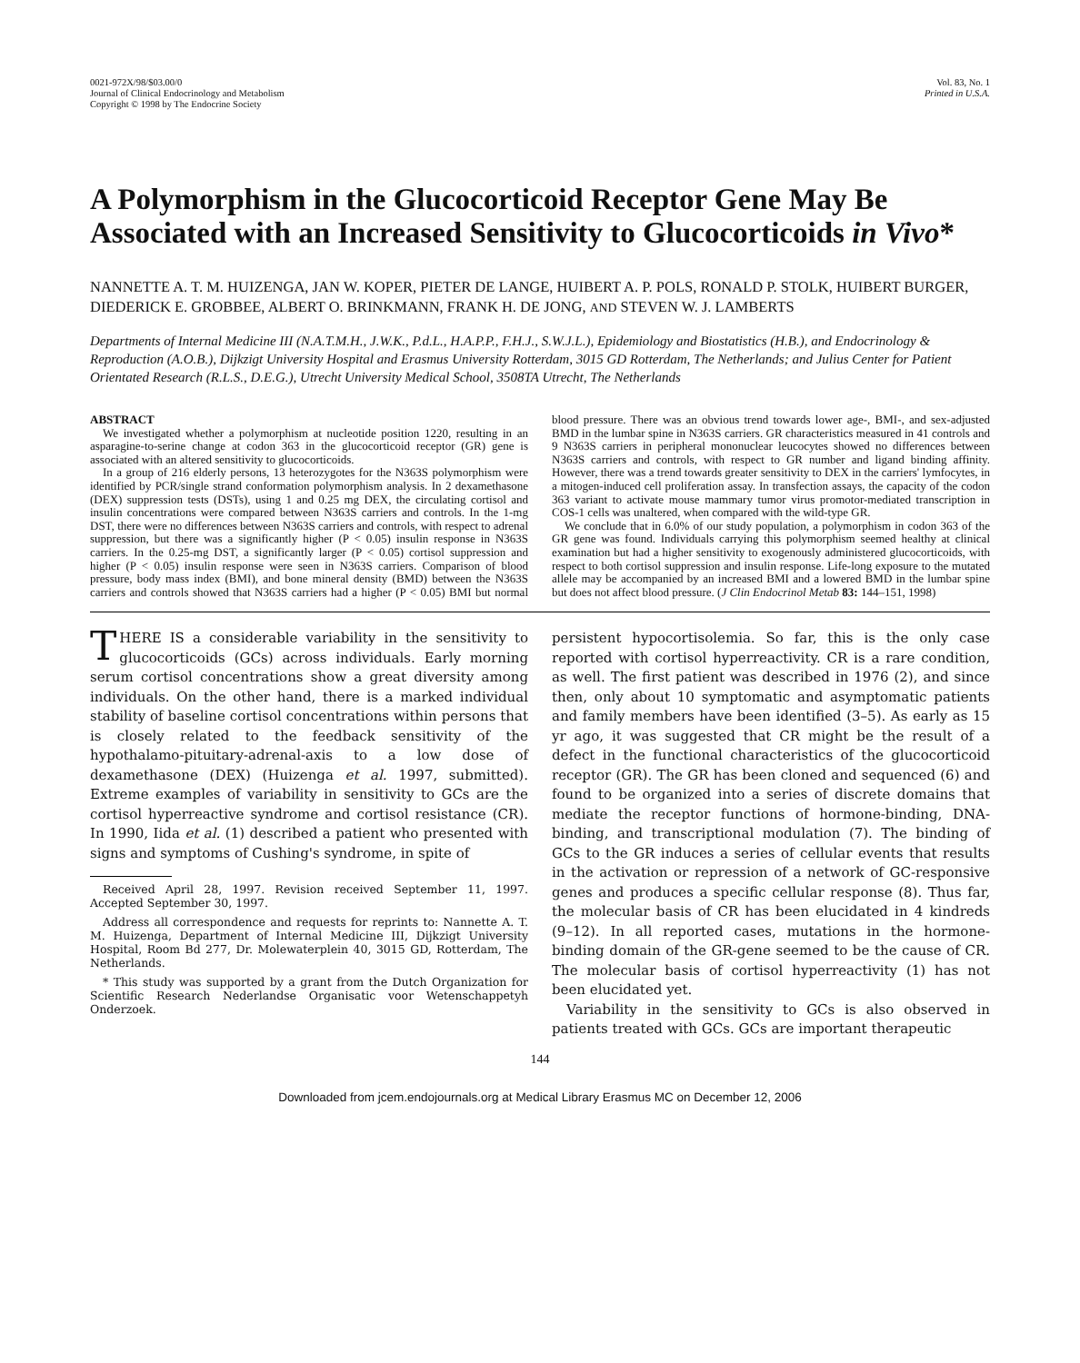0021-972X/98/$03.00/0
Journal of Clinical Endocrinology and Metabolism
Copyright © 1998 by The Endocrine Society
Vol. 83, No. 1
Printed in U.S.A.
A Polymorphism in the Glucocorticoid Receptor Gene May Be Associated with an Increased Sensitivity to Glucocorticoids in Vivo*
NANNETTE A. T. M. HUIZENGA, JAN W. KOPER, PIETER DE LANGE, HUIBERT A. P. POLS, RONALD P. STOLK, HUIBERT BURGER, DIEDERICK E. GROBBEE, ALBERT O. BRINKMANN, FRANK H. DE JONG, AND STEVEN W. J. LAMBERTS
Departments of Internal Medicine III (N.A.T.M.H., J.W.K., P.d.L., H.A.P.P., F.H.J., S.W.J.L.), Epidemiology and Biostatistics (H.B.), and Endocrinology & Reproduction (A.O.B.), Dijkzigt University Hospital and Erasmus University Rotterdam, 3015 GD Rotterdam, The Netherlands; and Julius Center for Patient Orientated Research (R.L.S., D.E.G.), Utrecht University Medical School, 3508TA Utrecht, The Netherlands
ABSTRACT
We investigated whether a polymorphism at nucleotide position 1220, resulting in an asparagine-to-serine change at codon 363 in the glucocorticoid receptor (GR) gene is associated with an altered sensitivity to glucocorticoids.
In a group of 216 elderly persons, 13 heterozygotes for the N363S polymorphism were identified by PCR/single strand conformation polymorphism analysis. In 2 dexamethasone (DEX) suppression tests (DSTs), using 1 and 0.25 mg DEX, the circulating cortisol and insulin concentrations were compared between N363S carriers and controls. In the 1-mg DST, there were no differences between N363S carriers and controls, with respect to adrenal suppression, but there was a significantly higher (P < 0.05) insulin response in N363S carriers. In the 0.25-mg DST, a significantly larger (P < 0.05) cortisol suppression and higher (P < 0.05) insulin response were seen in N363S carriers. Comparison of blood pressure, body mass index (BMI), and bone mineral density (BMD) between the N363S carriers and controls showed that N363S carriers had a higher (P < 0.05) BMI but normal blood pressure. There was an obvious trend towards lower age-, BMI-, and sex-adjusted BMD in the lumbar spine in N363S carriers. GR characteristics measured in 41 controls and 9 N363S carriers in peripheral mononuclear leucocytes showed no differences between N363S carriers and controls, with respect to GR number and ligand binding affinity. However, there was a trend towards greater sensitivity to DEX in the carriers' lymfocytes, in a mitogen-induced cell proliferation assay. In transfection assays, the capacity of the codon 363 variant to activate mouse mammary tumor virus promotor-mediated transcription in COS-1 cells was unaltered, when compared with the wild-type GR.
We conclude that in 6.0% of our study population, a polymorphism in codon 363 of the GR gene was found. Individuals carrying this polymorphism seemed healthy at clinical examination but had a higher sensitivity to exogenously administered glucocorticoids, with respect to both cortisol suppression and insulin response. Life-long exposure to the mutated allele may be accompanied by an increased BMI and a lowered BMD in the lumbar spine but does not affect blood pressure. (J Clin Endocrinol Metab 83: 144–151, 1998)
THERE IS a considerable variability in the sensitivity to glucocorticoids (GCs) across individuals. Early morning serum cortisol concentrations show a great diversity among individuals. On the other hand, there is a marked individual stability of baseline cortisol concentrations within persons that is closely related to the feedback sensitivity of the hypothalamo-pituitary-adrenal-axis to a low dose of dexamethasone (DEX) (Huizenga et al. 1997, submitted). Extreme examples of variability in sensitivity to GCs are the cortisol hyperreactive syndrome and cortisol resistance (CR). In 1990, Iida et al. (1) described a patient who presented with signs and symptoms of Cushing's syndrome, in spite of
Received April 28, 1997. Revision received September 11, 1997. Accepted September 30, 1997.
Address all correspondence and requests for reprints to: Nannette A. T. M. Huizenga, Department of Internal Medicine III, Dijkzigt University Hospital, Room Bd 277, Dr. Molewaterplein 40, 3015 GD, Rotterdam, The Netherlands.
* This study was supported by a grant from the Dutch Organization for Scientific Research Nederlandse Organisatic voor Wetenschappetyh Onderzoek.
persistent hypocortisolemia. So far, this is the only case reported with cortisol hyperreactivity. CR is a rare condition, as well. The first patient was described in 1976 (2), and since then, only about 10 symptomatic and asymptomatic patients and family members have been identified (3–5). As early as 15 yr ago, it was suggested that CR might be the result of a defect in the functional characteristics of the glucocorticoid receptor (GR). The GR has been cloned and sequenced (6) and found to be organized into a series of discrete domains that mediate the receptor functions of hormone-binding, DNA-binding, and transcriptional modulation (7). The binding of GCs to the GR induces a series of cellular events that results in the activation or repression of a network of GC-responsive genes and produces a specific cellular response (8). Thus far, the molecular basis of CR has been elucidated in 4 kindreds (9–12). In all reported cases, mutations in the hormone-binding domain of the GR-gene seemed to be the cause of CR. The molecular basis of cortisol hyperreactivity (1) has not been elucidated yet.
Variability in the sensitivity to GCs is also observed in patients treated with GCs. GCs are important therapeutic
144
Downloaded from jcem.endojournals.org at Medical Library Erasmus MC on December 12, 2006